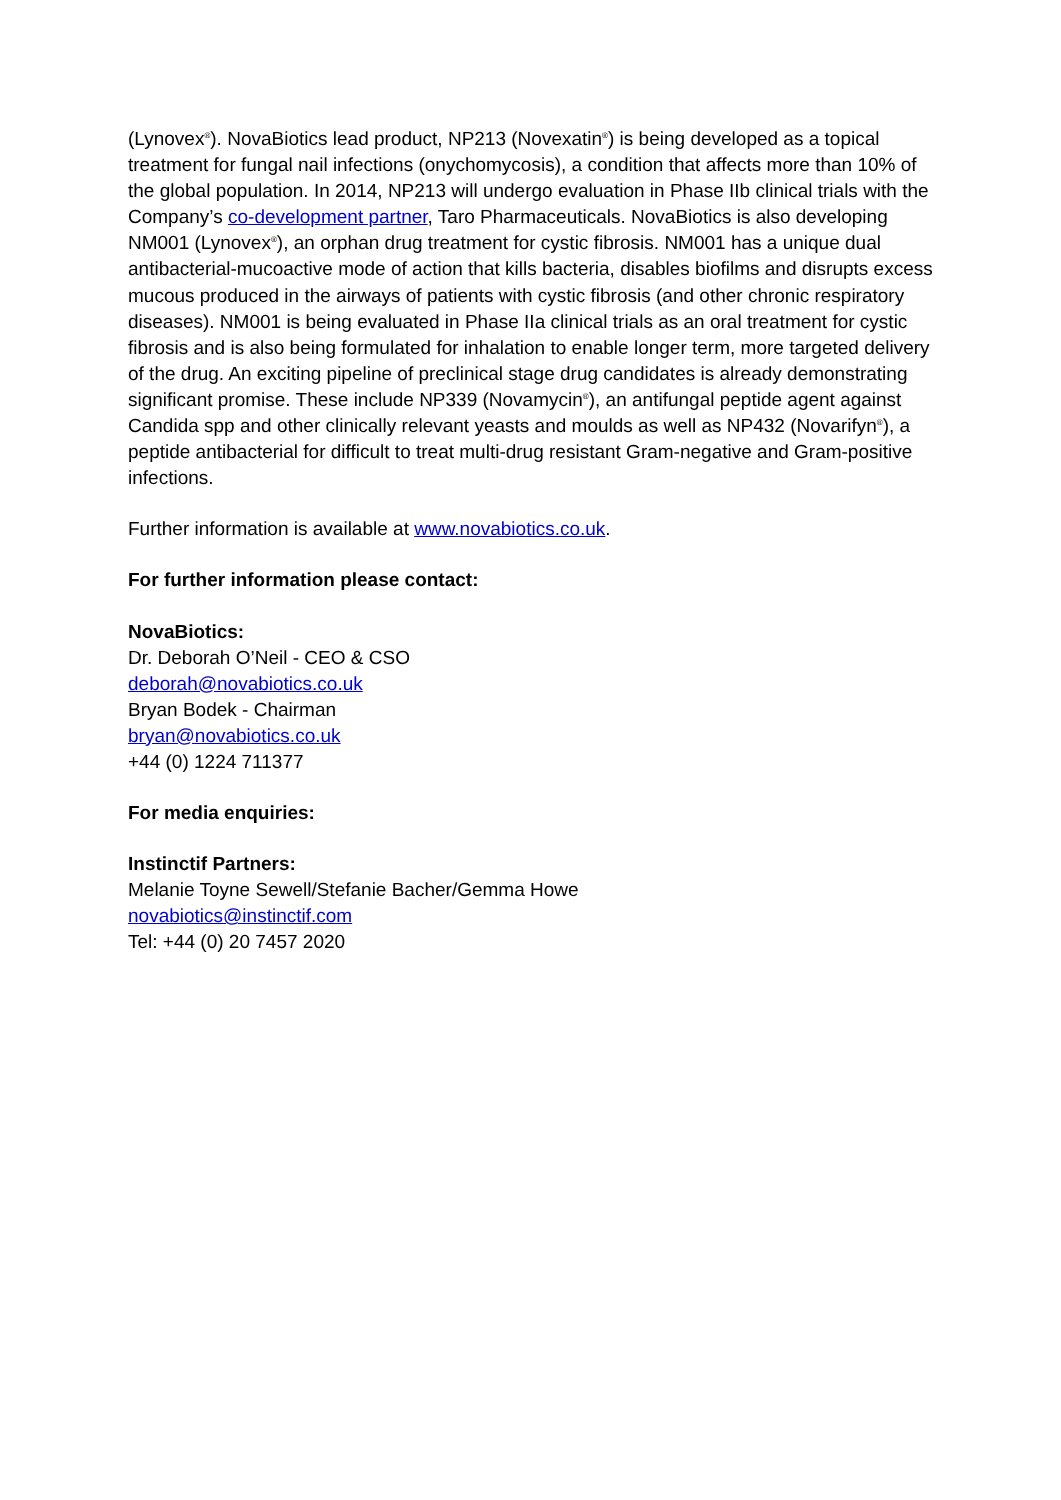(Lynovex<sup>®</sup>). NovaBiotics lead product, NP213 (Novexatin<sup>®</sup>) is being developed as a topical treatment for fungal nail infections (onychomycosis), a condition that affects more than 10% of the global population. In 2014, NP213 will undergo evaluation in Phase IIb clinical trials with the Company’s co-development partner, Taro Pharmaceuticals. NovaBiotics is also developing NM001 (Lynovex<sup>®</sup>), an orphan drug treatment for cystic fibrosis. NM001 has a unique dual antibacterial-mucoactive mode of action that kills bacteria, disables biofilms and disrupts excess mucous produced in the airways of patients with cystic fibrosis (and other chronic respiratory diseases). NM001 is being evaluated in Phase IIa clinical trials as an oral treatment for cystic fibrosis and is also being formulated for inhalation to enable longer term, more targeted delivery of the drug. An exciting pipeline of preclinical stage drug candidates is already demonstrating significant promise. These include NP339 (Novamycin<sup>®</sup>), an antifungal peptide agent against Candida spp and other clinically relevant yeasts and moulds as well as NP432 (Novarifyn<sup>®</sup>), a peptide antibacterial for difficult to treat multi-drug resistant Gram-negative and Gram-positive infections.
Further information is available at www.novabiotics.co.uk.
For further information please contact:
NovaBiotics:
Dr. Deborah O’Neil - CEO & CSO
deborah@novabiotics.co.uk
Bryan Bodek - Chairman
bryan@novabiotics.co.uk
+44 (0) 1224 711377
For media enquiries:
Instinctif Partners:
Melanie Toyne Sewell/Stefanie Bacher/Gemma Howe
novabiotics@instinctif.com
Tel: +44 (0) 20 7457 2020